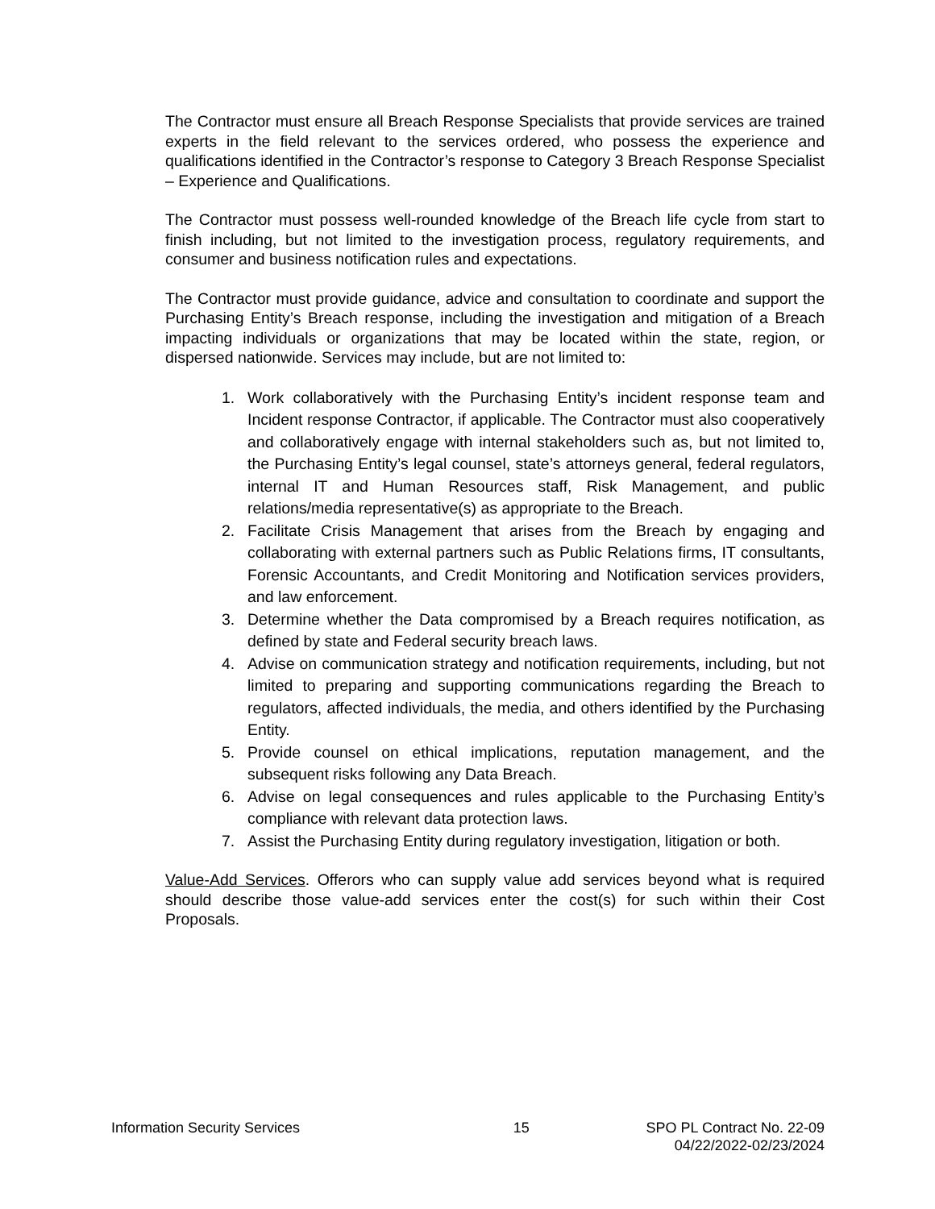The Contractor must ensure all Breach Response Specialists that provide services are trained experts in the field relevant to the services ordered, who possess the experience and qualifications identified in the Contractor’s response to Category 3 Breach Response Specialist – Experience and Qualifications.
The Contractor must possess well-rounded knowledge of the Breach life cycle from start to finish including, but not limited to the investigation process, regulatory requirements, and consumer and business notification rules and expectations.
The Contractor must provide guidance, advice and consultation to coordinate and support the Purchasing Entity’s Breach response, including the investigation and mitigation of a Breach impacting individuals or organizations that may be located within the state, region, or dispersed nationwide. Services may include, but are not limited to:
1. Work collaboratively with the Purchasing Entity’s incident response team and Incident response Contractor, if applicable. The Contractor must also cooperatively and collaboratively engage with internal stakeholders such as, but not limited to, the Purchasing Entity’s legal counsel, state’s attorneys general, federal regulators, internal IT and Human Resources staff, Risk Management, and public relations/media representative(s) as appropriate to the Breach.
2. Facilitate Crisis Management that arises from the Breach by engaging and collaborating with external partners such as Public Relations firms, IT consultants, Forensic Accountants, and Credit Monitoring and Notification services providers, and law enforcement.
3. Determine whether the Data compromised by a Breach requires notification, as defined by state and Federal security breach laws.
4. Advise on communication strategy and notification requirements, including, but not limited to preparing and supporting communications regarding the Breach to regulators, affected individuals, the media, and others identified by the Purchasing Entity.
5. Provide counsel on ethical implications, reputation management, and the subsequent risks following any Data Breach.
6. Advise on legal consequences and rules applicable to the Purchasing Entity’s compliance with relevant data protection laws.
7. Assist the Purchasing Entity during regulatory investigation, litigation or both.
Value-Add Services. Offerors who can supply value add services beyond what is required should describe those value-add services enter the cost(s) for such within their Cost Proposals.
Information Security Services 15 SPO PL Contract No. 22-09
04/22/2022-02/23/2024